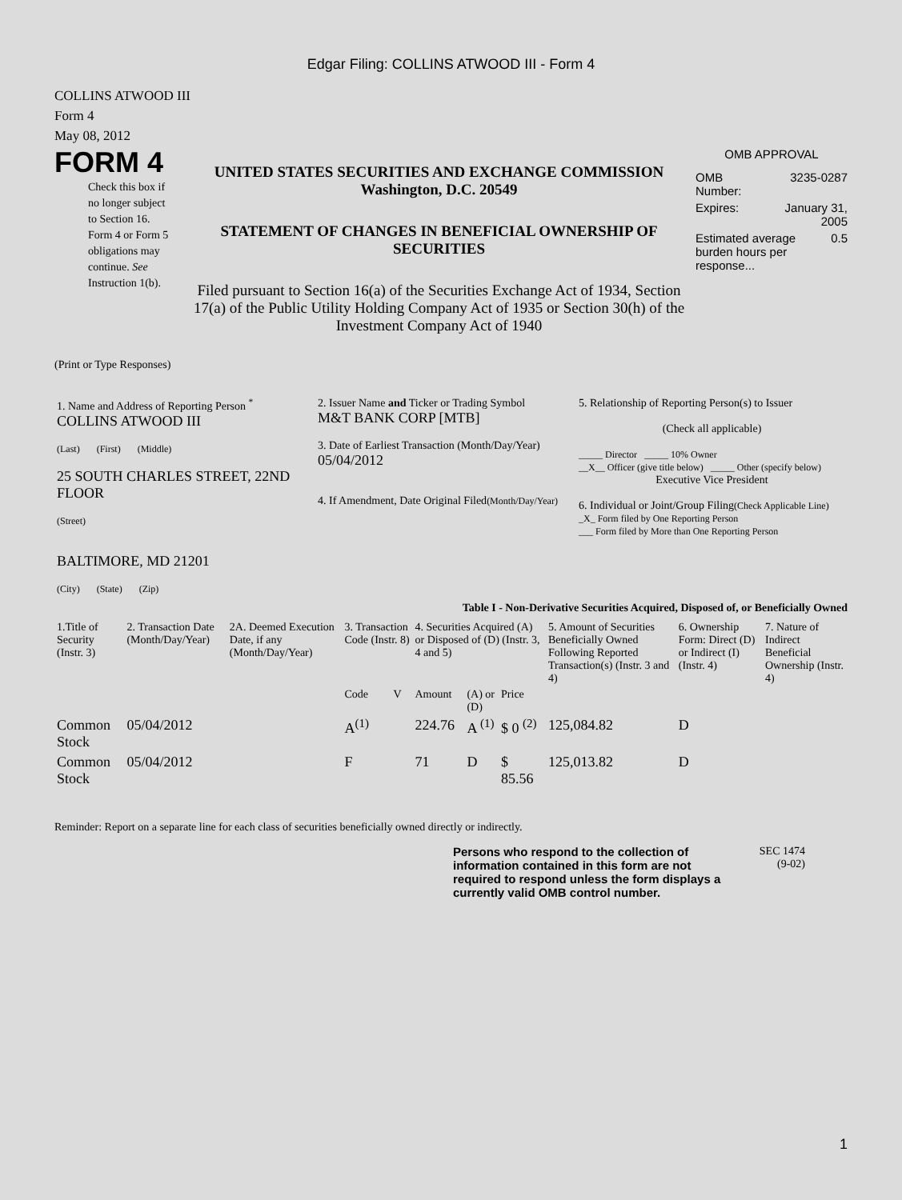Edgar Filing: COLLINS ATWOOD III - Form 4
COLLINS ATWOOD III
Form 4
May 08, 2012
FORM 4
Check this box if no longer subject to Section 16. Form 4 or Form 5 obligations may continue. See Instruction 1(b).
UNITED STATES SECURITIES AND EXCHANGE COMMISSION
Washington, D.C. 20549
STATEMENT OF CHANGES IN BENEFICIAL OWNERSHIP OF SECURITIES
Filed pursuant to Section 16(a) of the Securities Exchange Act of 1934, Section 17(a) of the Public Utility Holding Company Act of 1935 or Section 30(h) of the Investment Company Act of 1940
OMB APPROVAL
OMB
Number: 3235-0287
Expires: January 31,
2005
Estimated average burden hours per response... 0.5
(Print or Type Responses)
| 1. Name and Address of Reporting Person <sup>*</sup> COLLINS ATWOOD III (Last) (First) (Middle) 25 SOUTH CHARLES STREET, 22ND FLOOR (Street) BALTIMORE, MD 21201 (City) (State) (Zip) | 2. Issuer Name and Ticker or Trading Symbol M&T BANK CORP [MTB] 3. Date of Earliest Transaction (Month/Day/Year) 05/04/2012 4. If Amendment, Date Original Filed (Month/Day/Year) | 5. Relationship of Reporting Person(s) to Issuer (Check all applicable) _____ Director _____ 10% Owner __X__ Officer (give title below) _____ Other (specify below) Executive Vice President 6. Individual or Joint/Group Filing (Check Applicable Line) _X_ Form filed by One Reporting Person ___ Form filed by More than One Reporting Person |
Table I - Non-Derivative Securities Acquired, Disposed of, or Beneficially Owned
| 1.Title of Security (Instr. 3) | 2. Transaction Date (Month/Day/Year) | 2A. Deemed Execution Date, if any (Month/Day/Year) | 3. Transaction Code (Instr. 8) | | 4. Securities Acquired (A) or Disposed of (D) (Instr. 3, 4 and 5) | | | 5. Amount of Securities Beneficially Owned Following Reported Transaction(s) (Instr. 3 and 4) | 6. Ownership Form: Direct (D) or Indirect (I) (Instr. 4) | 7. Nature of Indirect Beneficial Ownership (Instr. 4) |
| --- | --- | --- | --- | --- | --- | --- | --- | --- | --- | --- |
| | | | Code | V | Amount | (A) or (D) | Price | | | |
| Common Stock | 05/04/2012 | | A<sup>(1)</sup> | | 224.76 | A <sup>(1)</sup> | $ 0 <sup>(2)</sup> | 125,084.82 | D | |
| Common Stock | 05/04/2012 | | F | | 71 | D | $ 85.56 | 125,013.82 | D | |
Reminder: Report on a separate line for each class of securities beneficially owned directly or indirectly.
Persons who respond to the collection of information contained in this form are not required to respond unless the form displays a currently valid OMB control number.
SEC 1474
(9-02)
1